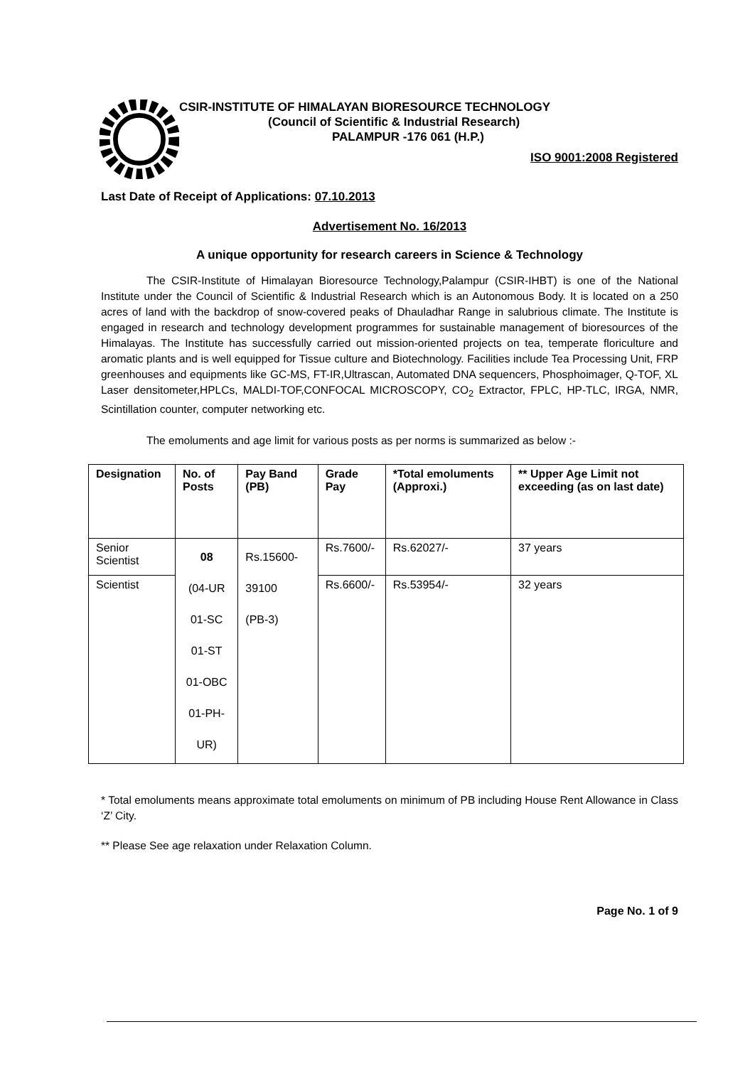CSIR-INSTITUTE OF HIMALAYAN BIORESOURCE TECHNOLOGY
(Council of Scientific & Industrial Research)
PALAMPUR -176 061 (H.P.)
ISO 9001:2008 Registered
Last Date of Receipt of Applications: 07.10.2013
Advertisement No. 16/2013
A unique opportunity for research careers in Science & Technology
The CSIR-Institute of Himalayan Bioresource Technology,Palampur (CSIR-IHBT) is one of the National Institute under the Council of Scientific & Industrial Research which is an Autonomous Body. It is located on a 250 acres of land with the backdrop of snow-covered peaks of Dhauladhar Range in salubrious climate. The Institute is engaged in research and technology development programmes for sustainable management of bioresources of the Himalayas. The Institute has successfully carried out mission-oriented projects on tea, temperate floriculture and aromatic plants and is well equipped for Tissue culture and Biotechnology. Facilities include Tea Processing Unit, FRP greenhouses and equipments like GC-MS, FT-IR,Ultrascan, Automated DNA sequencers, Phosphoimager, Q-TOF, XL Laser densitometer,HPLCs, MALDI-TOF,CONFOCAL MICROSCOPY, CO<sub>2</sub> Extractor, FPLC, HP-TLC, IRGA, NMR, Scintillation counter, computer networking etc.
The emoluments and age limit for various posts as per norms is summarized as below :-
| Designation | No. of Posts | Pay Band (PB) | Grade Pay | *Total emoluments (Approxi.) | ** Upper Age Limit not exceeding (as on last date) |
| --- | --- | --- | --- | --- | --- |
| Senior Scientist | 08 (04-UR 01-SC 01-ST 01-OBC 01-PH-UR) | Rs.15600- 39100 (PB-3) | Rs.7600/- | Rs.62027/- | 37 years |
| Scientist | | | Rs.6600/- | Rs.53954/- | 32 years |
* Total emoluments means approximate total emoluments on minimum of PB including House Rent Allowance in Class ‘Z’ City.
** Please See age relaxation under Relaxation Column.
Page No. 1 of 9